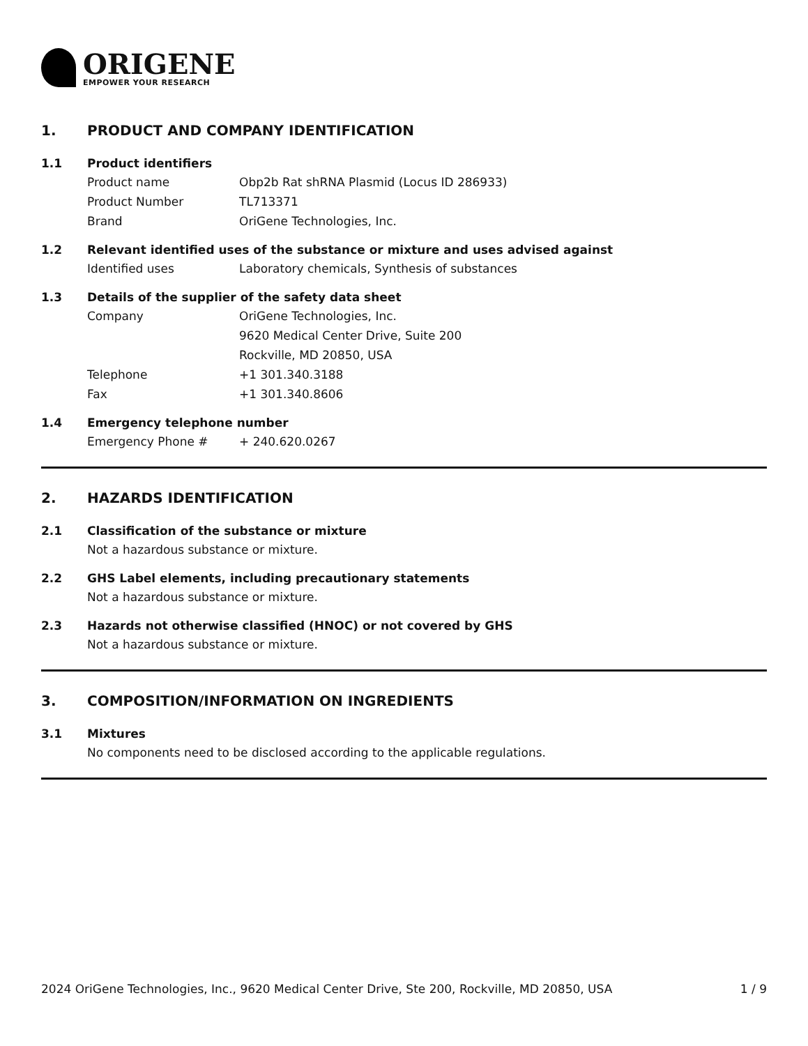ORIGENE
EMPOWER YOUR RESEARCH
1. PRODUCT AND COMPANY IDENTIFICATION
1.1 Product identifiers
Product name Obp2b Rat shRNA Plasmid (Locus ID 286933)
Product Number TL713371
Brand OriGene Technologies, Inc.
1.2 Relevant identified uses of the substance or mixture and uses advised against
Identified uses Laboratory chemicals, Synthesis of substances
1.3 Details of the supplier of the safety data sheet
Company OriGene Technologies, Inc.
9620 Medical Center Drive, Suite 200
Rockville, MD 20850, USA
Telephone +1 301.340.3188
Fax +1 301.340.8606
1.4 Emergency telephone number
Emergency Phone # + 240.620.0267
2. HAZARDS IDENTIFICATION
2.1 Classification of the substance or mixture
Not a hazardous substance or mixture.
2.2 GHS Label elements, including precautionary statements
Not a hazardous substance or mixture.
2.3 Hazards not otherwise classified (HNOC) or not covered by GHS
Not a hazardous substance or mixture.
3. COMPOSITION/INFORMATION ON INGREDIENTS
3.1 Mixtures
No components need to be disclosed according to the applicable regulations.
2024 OriGene Technologies, Inc., 9620 Medical Center Drive, Ste 200, Rockville, MD 20850, USA 1 / 9